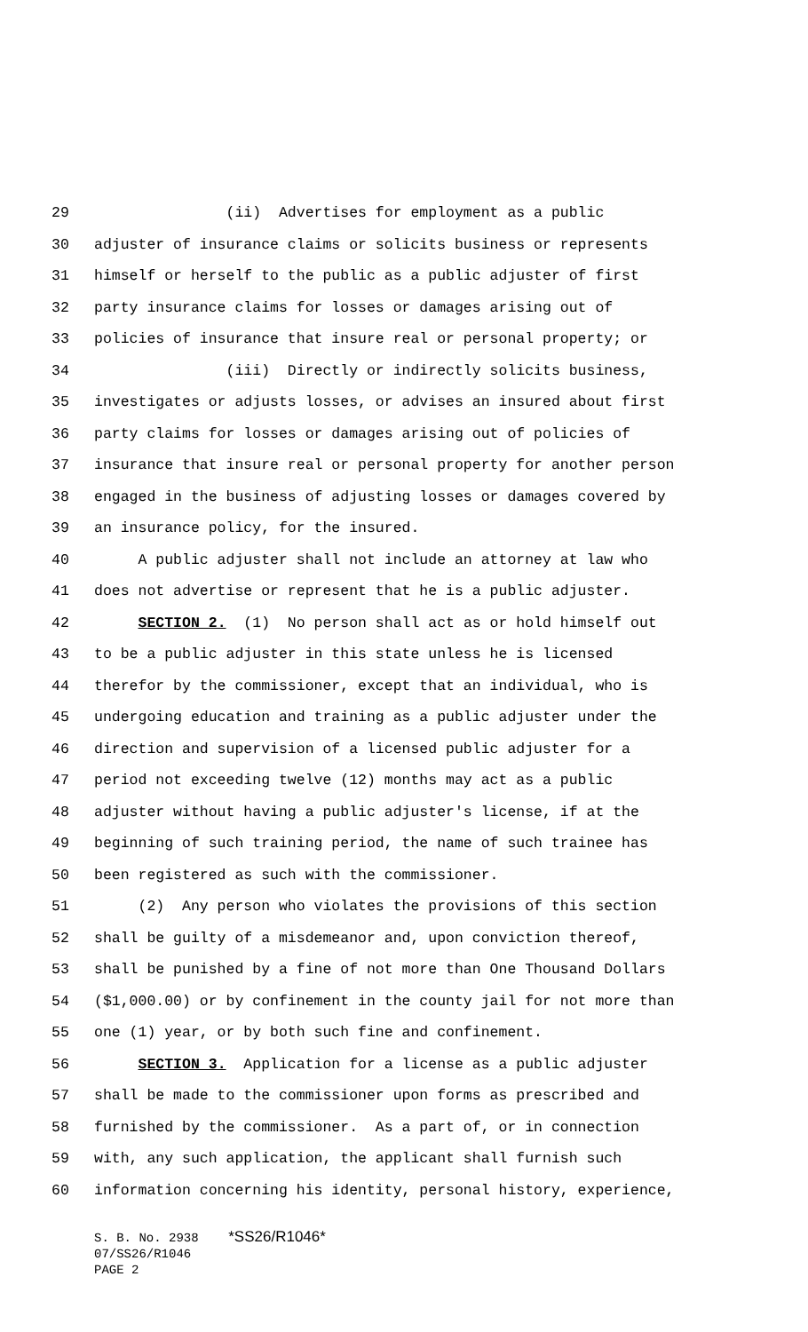29 (ii) Advertises for employment as a public
30 adjuster of insurance claims or solicits business or represents
31 himself or herself to the public as a public adjuster of first
32 party insurance claims for losses or damages arising out of
33 policies of insurance that insure real or personal property; or
34 (iii) Directly or indirectly solicits business,
35 investigates or adjusts losses, or advises an insured about first
36 party claims for losses or damages arising out of policies of
37 insurance that insure real or personal property for another person
38 engaged in the business of adjusting losses or damages covered by
39 an insurance policy, for the insured.
40 A public adjuster shall not include an attorney at law who
41 does not advertise or represent that he is a public adjuster.
42 SECTION 2. (1) No person shall act as or hold himself out
43 to be a public adjuster in this state unless he is licensed
44 therefor by the commissioner, except that an individual, who is
45 undergoing education and training as a public adjuster under the
46 direction and supervision of a licensed public adjuster for a
47 period not exceeding twelve (12) months may act as a public
48 adjuster without having a public adjuster's license, if at the
49 beginning of such training period, the name of such trainee has
50 been registered as such with the commissioner.
51 (2) Any person who violates the provisions of this section
52 shall be guilty of a misdemeanor and, upon conviction thereof,
53 shall be punished by a fine of not more than One Thousand Dollars
54 ($1,000.00) or by confinement in the county jail for not more than
55 one (1) year, or by both such fine and confinement.
56 SECTION 3. Application for a license as a public adjuster
57 shall be made to the commissioner upon forms as prescribed and
58 furnished by the commissioner. As a part of, or in connection
59 with, any such application, the applicant shall furnish such
60 information concerning his identity, personal history, experience,
S. B. No. 2938 *SS26/R1046* 07/SS26/R1046 PAGE 2